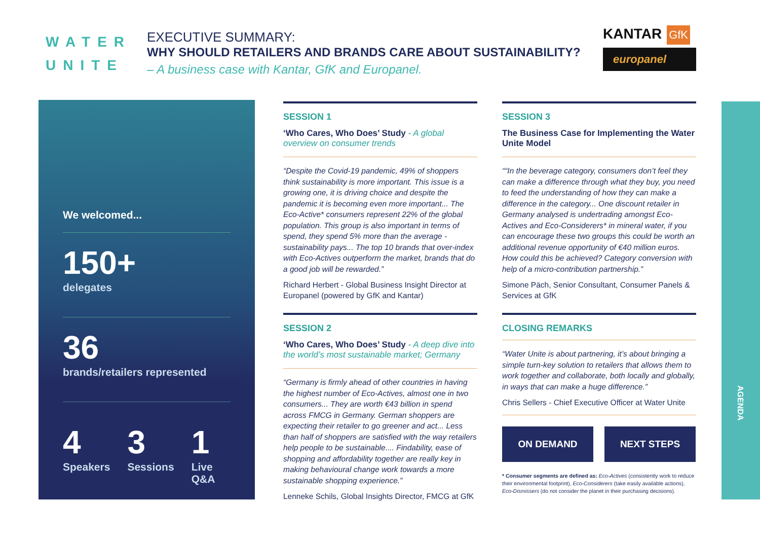WATER
UNITE
EXECUTIVE SUMMARY:
WHY SHOULD RETAILERS AND BRANDS CARE ABOUT SUSTAINABILITY?
– A business case with Kantar, GfK and Europanel.
KANTAR GfK
europanel
We welcomed...
150+
delegates
36
brands/retailers represented
4
Speakers
3
Sessions
1
Live Q&A
SESSION 1
‘Who Cares, Who Does’ Study - A global overview on consumer trends
“Despite the Covid-19 pandemic, 49% of shoppers think sustainability is more important. This issue is a growing one, it is driving choice and despite the pandemic it is becoming even more important... The Eco-Active* consumers represent 22% of the global population. This group is also important in terms of spend, they spend 5% more than the average - sustainability pays... The top 10 brands that over-index with Eco-Actives outperform the market, brands that do a good job will be rewarded.”
Richard Herbert - Global Business Insight Director at Europanel (powered by GfK and Kantar)
SESSION 2
‘Who Cares, Who Does’ Study - A deep dive into the world’s most sustainable market; Germany
“Germany is firmly ahead of other countries in having the highest number of Eco-Actives, almost one in two consumers... They are worth €43 billion in spend across FMCG in Germany. German shoppers are expecting their retailer to go greener and act... Less than half of shoppers are satisfied with the way retailers help people to be sustainable.... Findability, ease of shopping and affordability together are really key in making behavioural change work towards a more sustainable shopping experience.”
Lenneke Schils, Global Insights Director, FMCG at GfK
SESSION 3
The Business Case for Implementing the Water Unite Model
““In the beverage category, consumers don’t feel they can make a difference through what they buy, you need to feed the understanding of how they can make a difference in the category... One discount retailer in Germany analysed is undertrading amongst Eco-Actives and Eco-Considerers* in mineral water, if you can encourage these two groups this could be worth an additional revenue opportunity of €40 million euros. How could this be achieved? Category conversion with help of a micro-contribution partnership.”
Simone Päch, Senior Consultant, Consumer Panels & Services at GfK
CLOSING REMARKS
“Water Unite is about partnering, it’s about bringing a simple turn-key solution to retailers that allows them to work together and collaborate, both locally and globally, in ways that can make a huge difference.”
Chris Sellers - Chief Executive Officer at Water Unite
ON DEMAND NEXT STEPS
* Consumer segments are defined as: Eco-Actives (consistently work to reduce their environmental footprint), Eco-Considerers (take easily available actions), Eco-Dismissers (do not consider the planet in their purchasing decisions).
AGENDA